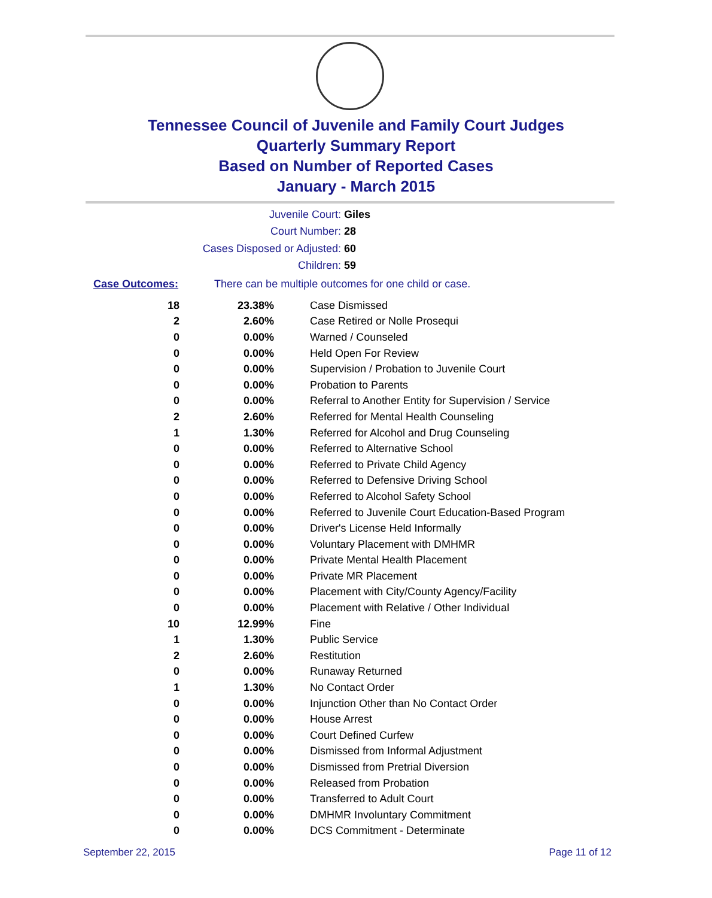Tennessee Council of Juvenile and Family Court Judges
Quarterly Summary Report
Based on Number of Reported Cases
January - March 2015
Juvenile Court: Giles
Court Number: 28
Cases Disposed or Adjusted: 60
Children: 59
Case Outcomes: There can be multiple outcomes for one child or case.
| 18 | 23.38% | Case Dismissed |
| 2 | 2.60% | Case Retired or Nolle Prosequi |
| 0 | 0.00% | Warned / Counseled |
| 0 | 0.00% | Held Open For Review |
| 0 | 0.00% | Supervision / Probation to Juvenile Court |
| 0 | 0.00% | Probation to Parents |
| 0 | 0.00% | Referral to Another Entity for Supervision / Service |
| 2 | 2.60% | Referred for Mental Health Counseling |
| 1 | 1.30% | Referred for Alcohol and Drug Counseling |
| 0 | 0.00% | Referred to Alternative School |
| 0 | 0.00% | Referred to Private Child Agency |
| 0 | 0.00% | Referred to Defensive Driving School |
| 0 | 0.00% | Referred to Alcohol Safety School |
| 0 | 0.00% | Referred to Juvenile Court Education-Based Program |
| 0 | 0.00% | Driver's License Held Informally |
| 0 | 0.00% | Voluntary Placement with DMHMR |
| 0 | 0.00% | Private Mental Health Placement |
| 0 | 0.00% | Private MR Placement |
| 0 | 0.00% | Placement with City/County Agency/Facility |
| 0 | 0.00% | Placement with Relative / Other Individual |
| 10 | 12.99% | Fine |
| 1 | 1.30% | Public Service |
| 2 | 2.60% | Restitution |
| 0 | 0.00% | Runaway Returned |
| 1 | 1.30% | No Contact Order |
| 0 | 0.00% | Injunction Other than No Contact Order |
| 0 | 0.00% | House Arrest |
| 0 | 0.00% | Court Defined Curfew |
| 0 | 0.00% | Dismissed from Informal Adjustment |
| 0 | 0.00% | Dismissed from Pretrial Diversion |
| 0 | 0.00% | Released from Probation |
| 0 | 0.00% | Transferred to Adult Court |
| 0 | 0.00% | DMHMR Involuntary Commitment |
| 0 | 0.00% | DCS Commitment - Determinate |
September 22, 2015 Page 11 of 12